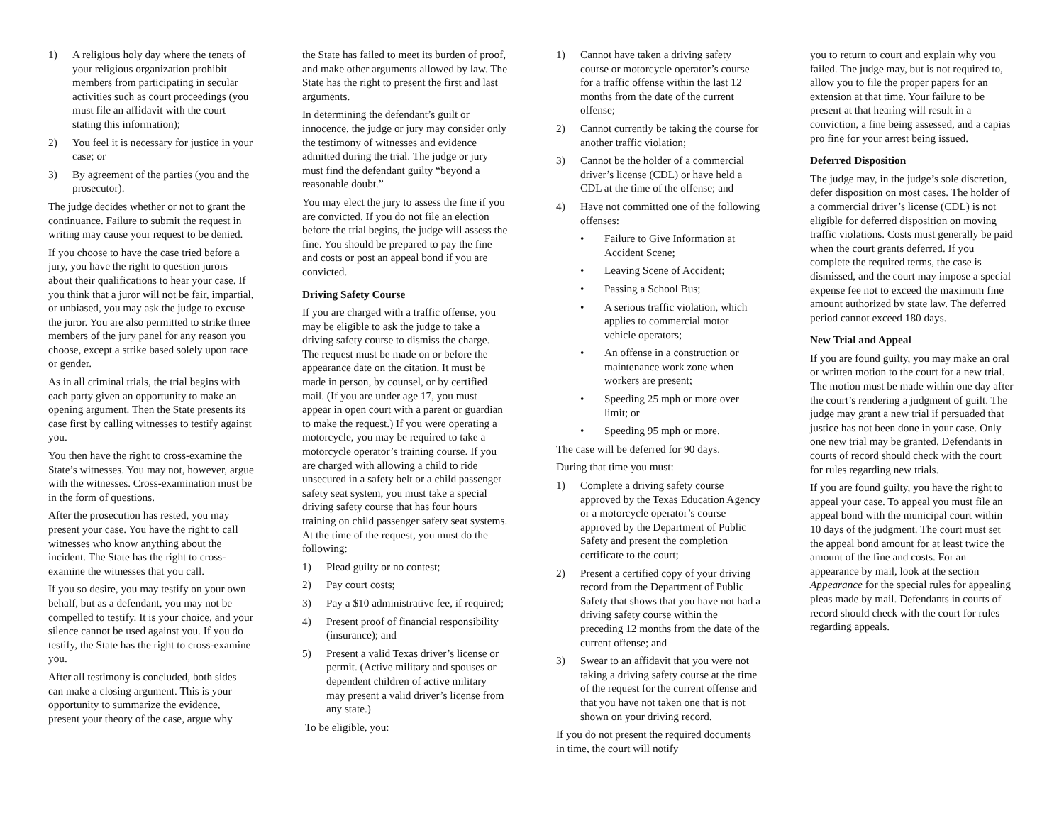1) A religious holy day where the tenets of your religious organization prohibit members from participating in secular activities such as court proceedings (you must file an affidavit with the court stating this information);
2) You feel it is necessary for justice in your case; or
3) By agreement of the parties (you and the prosecutor).
The judge decides whether or not to grant the continuance. Failure to submit the request in writing may cause your request to be denied.
If you choose to have the case tried before a jury, you have the right to question jurors about their qualifications to hear your case. If you think that a juror will not be fair, impartial, or unbiased, you may ask the judge to excuse the juror. You are also permitted to strike three members of the jury panel for any reason you choose, except a strike based solely upon race or gender.
As in all criminal trials, the trial begins with each party given an opportunity to make an opening argument. Then the State presents its case first by calling witnesses to testify against you.
You then have the right to cross-examine the State’s witnesses. You may not, however, argue with the witnesses. Cross-examination must be in the form of questions.
After the prosecution has rested, you may present your case. You have the right to call witnesses who know anything about the incident. The State has the right to cross-examine the witnesses that you call.
If you so desire, you may testify on your own behalf, but as a defendant, you may not be compelled to testify. It is your choice, and your silence cannot be used against you. If you do testify, the State has the right to cross-examine you.
After all testimony is concluded, both sides can make a closing argument. This is your opportunity to summarize the evidence, present your theory of the case, argue why
the State has failed to meet its burden of proof, and make other arguments allowed by law. The State has the right to present the first and last arguments.
In determining the defendant’s guilt or innocence, the judge or jury may consider only the testimony of witnesses and evidence admitted during the trial. The judge or jury must find the defendant guilty “beyond a reasonable doubt.”
You may elect the jury to assess the fine if you are convicted. If you do not file an election before the trial begins, the judge will assess the fine. You should be prepared to pay the fine and costs or post an appeal bond if you are convicted.
Driving Safety Course
If you are charged with a traffic offense, you may be eligible to ask the judge to take a driving safety course to dismiss the charge. The request must be made on or before the appearance date on the citation. It must be made in person, by counsel, or by certified mail. (If you are under age 17, you must appear in open court with a parent or guardian to make the request.) If you were operating a motorcycle, you may be required to take a motorcycle operator’s training course. If you are charged with allowing a child to ride unsecured in a safety belt or a child passenger safety seat system, you must take a special driving safety course that has four hours training on child passenger safety seat systems. At the time of the request, you must do the following:
1) Plead guilty or no contest;
2) Pay court costs;
3) Pay a $10 administrative fee, if required;
4) Present proof of financial responsibility (insurance); and
5) Present a valid Texas driver’s license or permit. (Active military and spouses or dependent children of active military may present a valid driver’s license from any state.)
To be eligible, you:
1) Cannot have taken a driving safety course or motorcycle operator’s course for a traffic offense within the last 12 months from the date of the current offense;
2) Cannot currently be taking the course for another traffic violation;
3) Cannot be the holder of a commercial driver’s license (CDL) or have held a CDL at the time of the offense; and
4) Have not committed one of the following offenses:
• Failure to Give Information at Accident Scene;
• Leaving Scene of Accident;
• Passing a School Bus;
• A serious traffic violation, which applies to commercial motor vehicle operators;
• An offense in a construction or maintenance work zone when workers are present;
• Speeding 25 mph or more over limit; or
• Speeding 95 mph or more.
The case will be deferred for 90 days.
During that time you must:
1) Complete a driving safety course approved by the Texas Education Agency or a motorcycle operator’s course approved by the Department of Public Safety and present the completion certificate to the court;
2) Present a certified copy of your driving record from the Department of Public Safety that shows that you have not had a driving safety course within the preceding 12 months from the date of the current offense; and
3) Swear to an affidavit that you were not taking a driving safety course at the time of the request for the current offense and that you have not taken one that is not shown on your driving record.
If you do not present the required documents in time, the court will notify
you to return to court and explain why you failed. The judge may, but is not required to, allow you to file the proper papers for an extension at that time. Your failure to be present at that hearing will result in a conviction, a fine being assessed, and a capias pro fine for your arrest being issued.
Deferred Disposition
The judge may, in the judge’s sole discretion, defer disposition on most cases. The holder of a commercial driver’s license (CDL) is not eligible for deferred disposition on moving traffic violations. Costs must generally be paid when the court grants deferred. If you complete the required terms, the case is dismissed, and the court may impose a special expense fee not to exceed the maximum fine amount authorized by state law. The deferred period cannot exceed 180 days.
New Trial and Appeal
If you are found guilty, you may make an oral or written motion to the court for a new trial. The motion must be made within one day after the court’s rendering a judgment of guilt. The judge may grant a new trial if persuaded that justice has not been done in your case. Only one new trial may be granted. Defendants in courts of record should check with the court for rules regarding new trials.
If you are found guilty, you have the right to appeal your case. To appeal you must file an appeal bond with the municipal court within 10 days of the judgment. The court must set the appeal bond amount for at least twice the amount of the fine and costs. For an appearance by mail, look at the section Appearance for the special rules for appealing pleas made by mail. Defendants in courts of record should check with the court for rules regarding appeals.